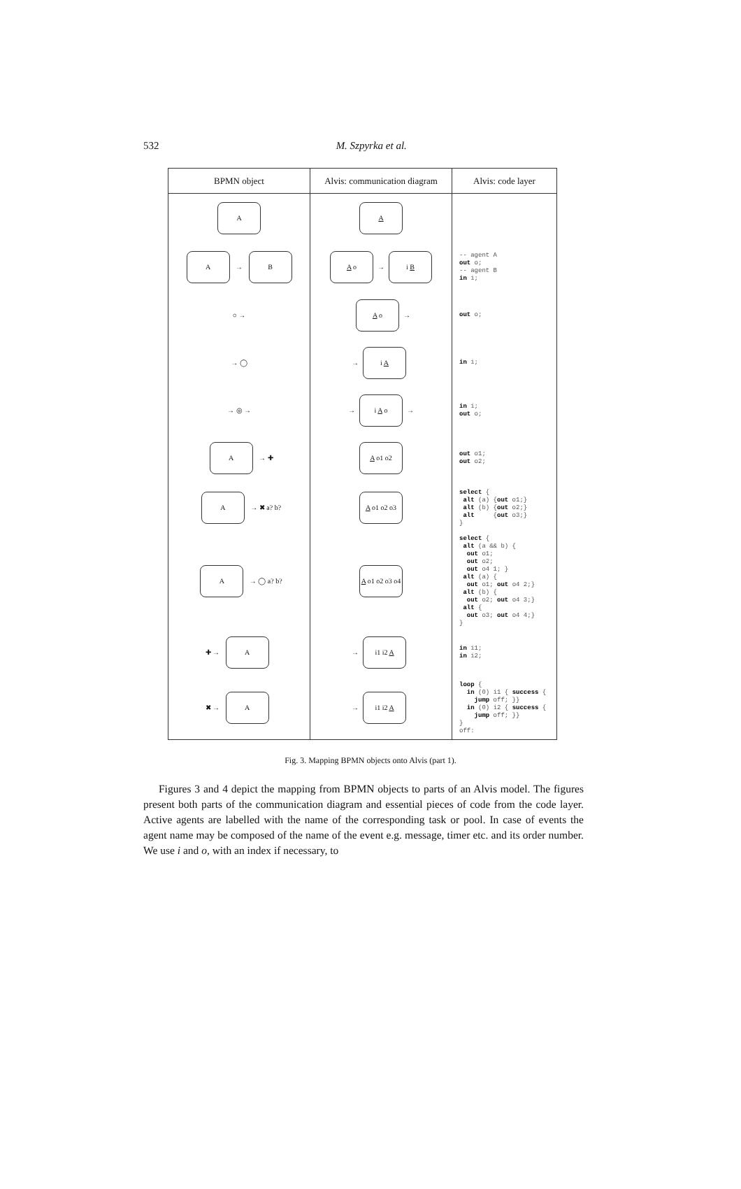532
M. Szpyrka et al.
| BPMN object | Alvis: communication diagram | Alvis: code layer |
| --- | --- | --- |
| A | A | |
| A → B | A o → i B | -- agent A out o; -- agent B in i; |
| ○ → | A o → | out o; |
| → ◯ | → i A | in i; |
| → ◎ → | → i A o → | in i; out o; |
| A → ✚ | A o1 o2 | out o1; out o2; |
| A → ✖ a? b? | A o1 o2 o3 | select { alt (a) { out o1;} alt (b) { out o2;} alt { out o3;} } |
| A → ◯ a? b? | A o1 o2 o3 o4 | select { alt (a && b) { out o1; out o2; out o4 1; } alt (a) { out o1; out o4 2;} alt (b) { out o2; out o4 3;} alt { out o3; out o4 4;} } |
| ✚ → A | → i1 i2 A | in i1; in i2; |
| ✖ → A | → i1 i2 A | loop { in (0) i1 { success { jump off; }} in (0) i2 { success { jump off; }} } off: |
Fig. 3. Mapping BPMN objects onto Alvis (part 1).
Figures 3 and 4 depict the mapping from BPMN objects to parts of an Alvis model. The figures present both parts of the communication diagram and essential pieces of code from the code layer. Active agents are labelled with the name of the corresponding task or pool. In case of events the agent name may be composed of the name of the event e.g. message, timer etc. and its order number. We use i and o, with an index if necessary, to